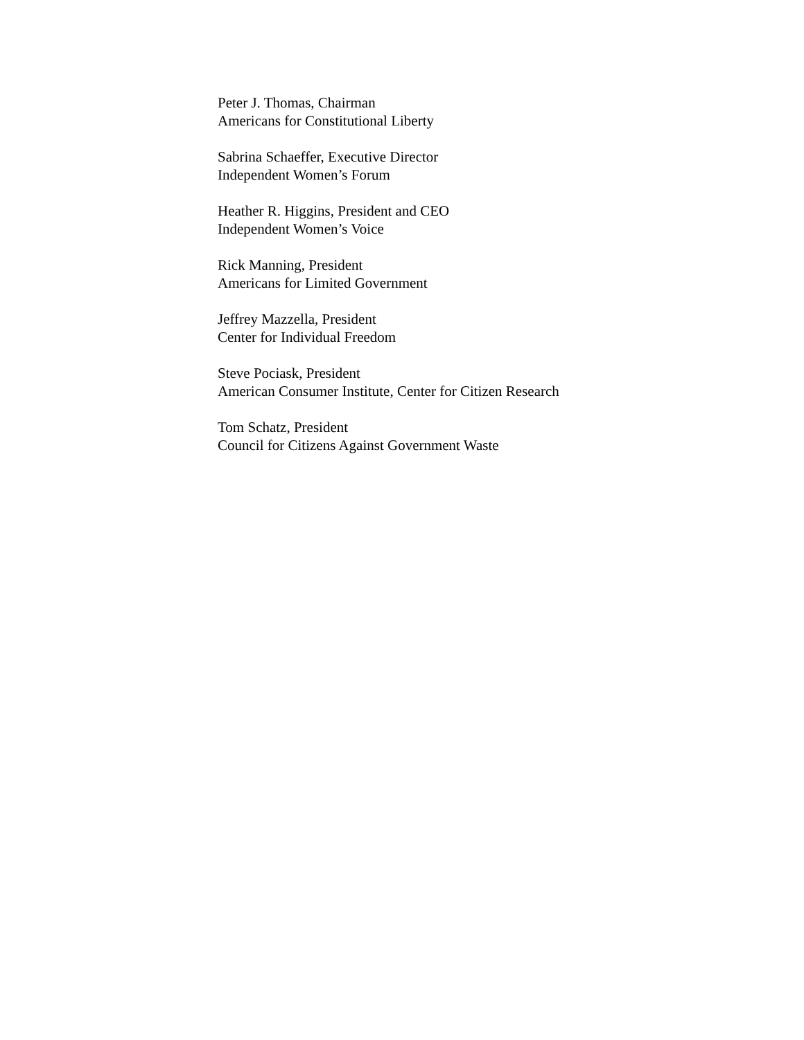Peter J. Thomas, Chairman
Americans for Constitutional Liberty
Sabrina Schaeffer, Executive Director
Independent Women’s Forum
Heather R. Higgins, President and CEO
Independent Women’s Voice
Rick Manning, President
Americans for Limited Government
Jeffrey Mazzella, President
Center for Individual Freedom
Steve Pociask, President
American Consumer Institute, Center for Citizen Research
Tom Schatz, President
Council for Citizens Against Government Waste